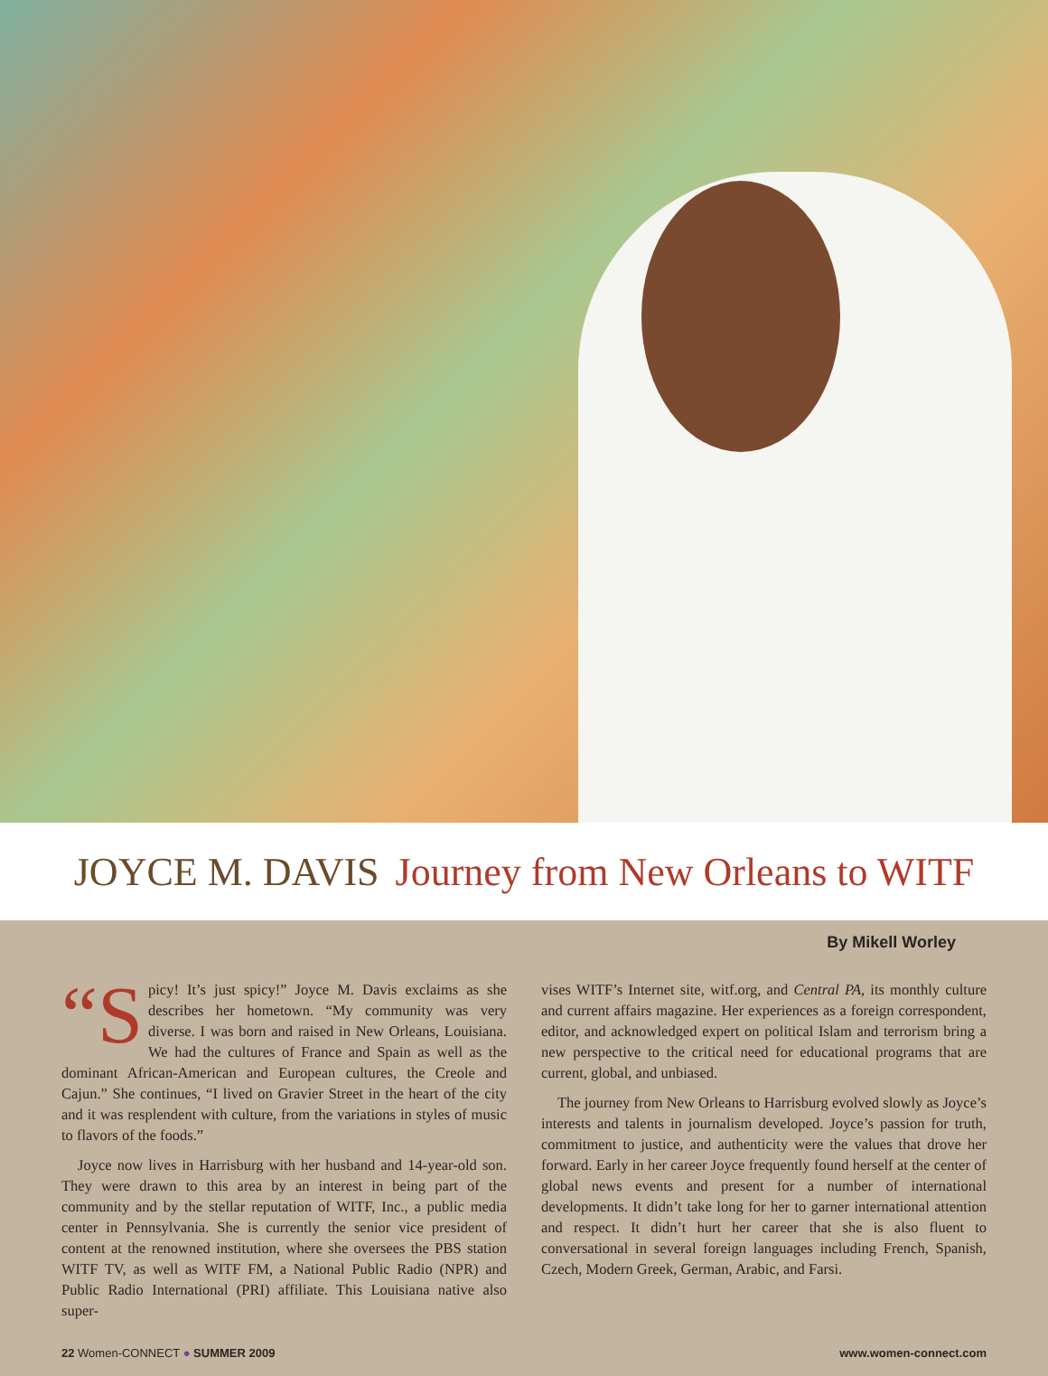JOYCE M. DAVIS Journey from New Orleans to WITF
By Mikell Worley
“S picy! It’s just spicy!” Joyce M. Davis exclaims as she describes her hometown. “My community was very diverse. I was born and raised in New Orleans, Louisiana. We had the cultures of France and Spain as well as the dominant African-American and European cultures, the Creole and Cajun.” She continues, “I lived on Gravier Street in the heart of the city and it was resplendent with culture, from the variations in styles of music to flavors of the foods.”
Joyce now lives in Harrisburg with her husband and 14-year-old son. They were drawn to this area by an interest in being part of the community and by the stellar reputation of WITF, Inc., a public media center in Pennsylvania. She is currently the senior vice president of content at the renowned institution, where she oversees the PBS station WITF TV, as well as WITF FM, a National Public Radio (NPR) and Public Radio International (PRI) affiliate. This Louisiana native also super-
vises WITF’s Internet site, witf.org, and Central PA, its monthly culture and current affairs magazine. Her experiences as a foreign correspondent, editor, and acknowledged expert on political Islam and terrorism bring a new perspective to the critical need for educational programs that are current, global, and unbiased.
The journey from New Orleans to Harrisburg evolved slowly as Joyce’s interests and talents in journalism developed. Joyce’s passion for truth, commitment to justice, and authenticity were the values that drove her forward. Early in her career Joyce frequently found herself at the center of global news events and present for a number of international developments. It didn’t take long for her to garner international attention and respect. It didn’t hurt her career that she is also fluent to conversational in several foreign languages including French, Spanish, Czech, Modern Greek, German, Arabic, and Farsi.
22 Women-CONNECT ● SUMMER 2009 www.women-connect.com